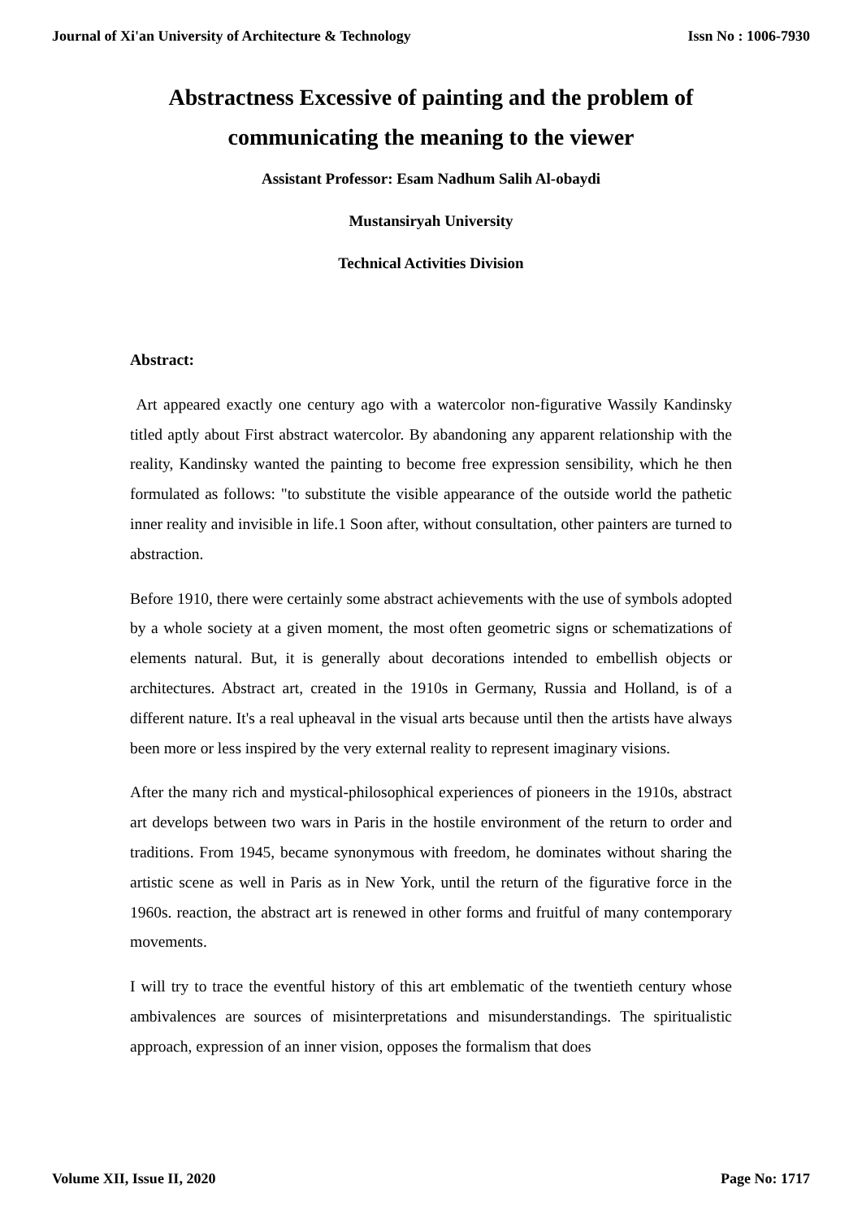Journal of Xi'an University of Architecture & Technology Issn No : 1006-7930
Abstractness Excessive of painting and the problem of communicating the meaning to the viewer
Assistant Professor: Esam Nadhum Salih Al-obaydi
Mustansiryah University
Technical Activities Division
Abstract:
Art appeared exactly one century ago with a watercolor non-figurative Wassily Kandinsky titled aptly about First abstract watercolor. By abandoning any apparent relationship with the reality, Kandinsky wanted the painting to become free expression sensibility, which he then formulated as follows: "to substitute the visible appearance of the outside world the pathetic inner reality and invisible in life.1 Soon after, without consultation, other painters are turned to abstraction.
Before 1910, there were certainly some abstract achievements with the use of symbols adopted by a whole society at a given moment, the most often geometric signs or schematizations of elements natural. But, it is generally about decorations intended to embellish objects or architectures. Abstract art, created in the 1910s in Germany, Russia and Holland, is of a different nature. It's a real upheaval in the visual arts because until then the artists have always been more or less inspired by the very external reality to represent imaginary visions.
After the many rich and mystical-philosophical experiences of pioneers in the 1910s, abstract art develops between two wars in Paris in the hostile environment of the return to order and traditions. From 1945, became synonymous with freedom, he dominates without sharing the artistic scene as well in Paris as in New York, until the return of the figurative force in the 1960s. reaction, the abstract art is renewed in other forms and fruitful of many contemporary movements.
I will try to trace the eventful history of this art emblematic of the twentieth century whose ambivalences are sources of misinterpretations and misunderstandings. The spiritualistic approach, expression of an inner vision, opposes the formalism that does
Volume XII, Issue II, 2020 Page No: 1717